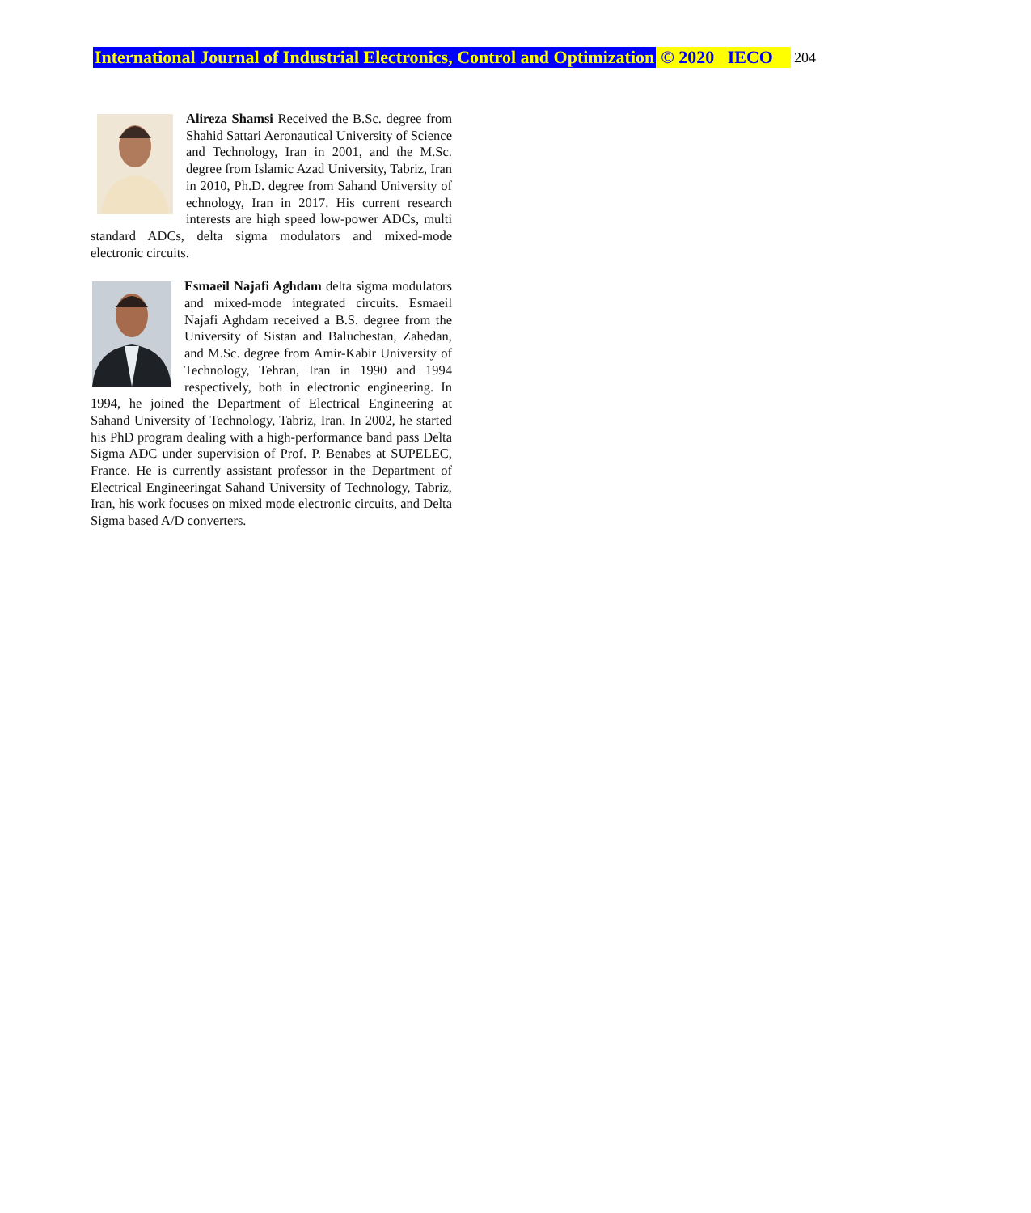International Journal of Industrial Electronics, Control and Optimization © 2020 IECO 204
Alireza Shamsi Received the B.Sc. degree from Shahid Sattari Aeronautical University of Science and Technology, Iran in 2001, and the M.Sc. degree from Islamic Azad University, Tabriz, Iran in 2010, Ph.D. degree from Sahand University of echnology, Iran in 2017. His current research interests are high speed low-power ADCs, multi standard ADCs, delta sigma modulators and mixed-mode electronic circuits.
Esmaeil Najafi Aghdam delta sigma modulators and mixed-mode integrated circuits. Esmaeil Najafi Aghdam received a B.S. degree from the University of Sistan and Baluchestan, Zahedan, and M.Sc. degree from Amir-Kabir University of Technology, Tehran, Iran in 1990 and 1994 respectively, both in electronic engineering. In 1994, he joined the Department of Electrical Engineering at Sahand University of Technology, Tabriz, Iran. In 2002, he started his PhD program dealing with a high-performance band pass Delta Sigma ADC under supervision of Prof. P. Benabes at SUPELEC, France. He is currently assistant professor in the Department of Electrical Engineeringat Sahand University of Technology, Tabriz, Iran, his work focuses on mixed mode electronic circuits, and Delta Sigma based A/D converters.